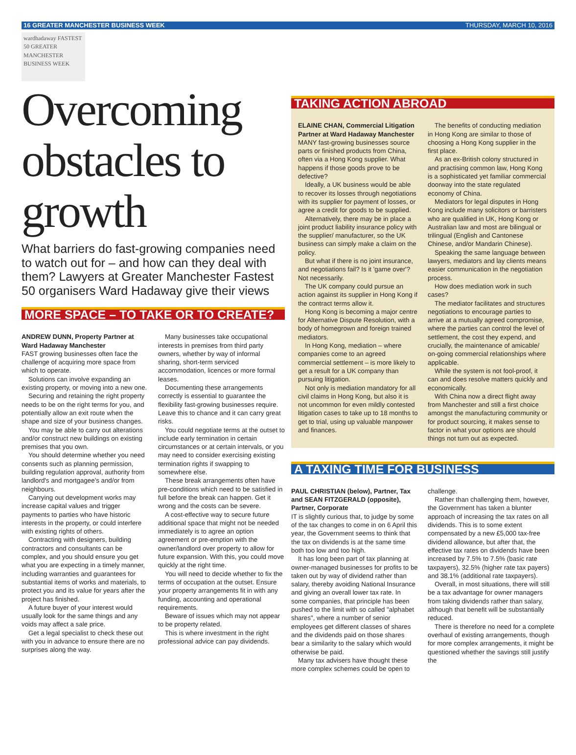16 GREATER MANCHESTER BUSINESS WEEK THURSDAY, MARCH 10, 2016
wardhadaway FASTEST 50 GREATER MANCHESTER BUSINESS WEEK
Overcoming obstacles to growth
What barriers do fast-growing companies need to watch out for – and how can they deal with them? Lawyers at Greater Manchester Fastest 50 organisers Ward Hadaway give their views
MORE SPACE – TO TAKE OR TO CREATE?
ANDREW DUNN, Property Partner at Ward Hadaway Manchester
FAST growing businesses often face the challenge of acquiring more space from which to operate.
Solutions can involve expanding an existing property, or moving into a new one.
Securing and retaining the right property needs to be on the right terms for you, and potentially allow an exit route when the shape and size of your business changes.
You may be able to carry out alterations and/or construct new buildings on existing premises that you own.
You should determine whether you need consents such as planning permission, building regulation approval, authority from landlord's and mortgagee's and/or from neighbours.
Carrying out development works may increase capital values and trigger payments to parties who have historic interests in the property, or could interfere with existing rights of others.
Contracting with designers, building contractors and consultants can be complex, and you should ensure you get what you are expecting in a timely manner, including warranties and guarantees for substantial items of works and materials, to protect you and its value for years after the project has finished.
A future buyer of your interest would usually look for the same things and any voids may affect a sale price.
Get a legal specialist to check these out with you in advance to ensure there are no surprises along the way.
Many businesses take occupational interests in premises from third party owners, whether by way of informal sharing, short-term serviced accommodation, licences or more formal leases.
Documenting these arrangements correctly is essential to guarantee the flexibility fast-growing businesses require. Leave this to chance and it can carry great risks.
You could negotiate terms at the outset to include early termination in certain circumstances or at certain intervals, or you may need to consider exercising existing termination rights if swapping to somewhere else.
These break arrangements often have pre-conditions which need to be satisfied in full before the break can happen. Get it wrong and the costs can be severe.
A cost-effective way to secure future additional space that might not be needed immediately is to agree an option agreement or pre-emption with the owner/landlord over property to allow for future expansion. With this, you could move quickly at the right time.
You will need to decide whether to fix the terms of occupation at the outset. Ensure your property arrangements fit in with any funding, accounting and operational requirements.
Beware of issues which may not appear to be property related.
This is where investment in the right professional advice can pay dividends.
TAKING ACTION ABROAD
ELAINE CHAN, Commercial Litigation Partner at Ward Hadaway Manchester
MANY fast-growing businesses source parts or finished products from China, often via a Hong Kong supplier. What happens if those goods prove to be defective?
Ideally, a UK business would be able to recover its losses through negotiations with its supplier for payment of losses, or agree a credit for goods to be supplied.
Alternatively, there may be in place a joint product liability insurance policy with the supplier/ manufacturer, so the UK business can simply make a claim on the policy.
But what if there is no joint insurance, and negotiations fail? Is it 'game over'? Not necessarily.
The UK company could pursue an action against its supplier in Hong Kong if the contract terms allow it.
Hong Kong is becoming a major centre for Alternative Dispute Resolution, with a body of homegrown and foreign trained mediators.
In Hong Kong, mediation – where companies come to an agreed commercial settlement – is more likely to get a result for a UK company than pursuing litigation.
Not only is mediation mandatory for all civil claims in Hong Kong, but also it is not uncommon for even mildly contested litigation cases to take up to 18 months to get to trial, using up valuable manpower and finances.
The benefits of conducting mediation in Hong Kong are similar to those of choosing a Hong Kong supplier in the first place.
As an ex-British colony structured in and practising common law, Hong Kong is a sophisticated yet familiar commercial doorway into the state regulated economy of China.
Mediators for legal disputes in Hong Kong include many solicitors or barristers who are qualified in UK, Hong Kong or Australian law and most are bilingual or trilingual (English and Cantonese Chinese, and/or Mandarin Chinese).
Speaking the same language between lawyers, mediators and lay clients means easier communication in the negotiation process.
How does mediation work in such cases?
The mediator facilitates and structures negotiations to encourage parties to arrive at a mutually agreed compromise, where the parties can control the level of settlement, the cost they expend, and crucially, the maintenance of amicable/ on-going commercial relationships where applicable.
While the system is not fool-proof, it can and does resolve matters quickly and economically.
With China now a direct flight away from Manchester and still a first choice amongst the manufacturing community or for product sourcing, it makes sense to factor in what your options are should things not turn out as expected.
A TAXING TIME FOR BUSINESS
PAUL CHRISTIAN (below), Partner, Tax and SEAN FITZGERALD (opposite), Partner, Corporate
IT is slightly curious that, to judge by some of the tax changes to come in on 6 April this year, the Government seems to think that the tax on dividends is at the same time both too low and too high.
It has long been part of tax planning at owner-managed businesses for profits to be taken out by way of dividend rather than salary, thereby avoiding National Insurance and giving an overall lower tax rate. In some companies, that principle has been pushed to the limit with so called "alphabet shares", where a number of senior employees get different classes of shares and the dividends paid on those shares bear a similarity to the salary which would otherwise be paid.
Many tax advisers have thought these more complex schemes could be open to challenge.
Rather than challenging them, however, the Government has taken a blunter approach of increasing the tax rates on all dividends. This is to some extent compensated by a new £5,000 tax-free dividend allowance, but after that, the effective tax rates on dividends have been increased by 7.5% to 7.5% (basic rate taxpayers), 32.5% (higher rate tax payers) and 38.1% (additional rate taxpayers).
Overall, in most situations, there will still be a tax advantage for owner managers from taking dividends rather than salary, although that benefit will be substantially reduced.
There is therefore no need for a complete overhaul of existing arrangements, though for more complex arrangements, it might be questioned whether the savings still justify the